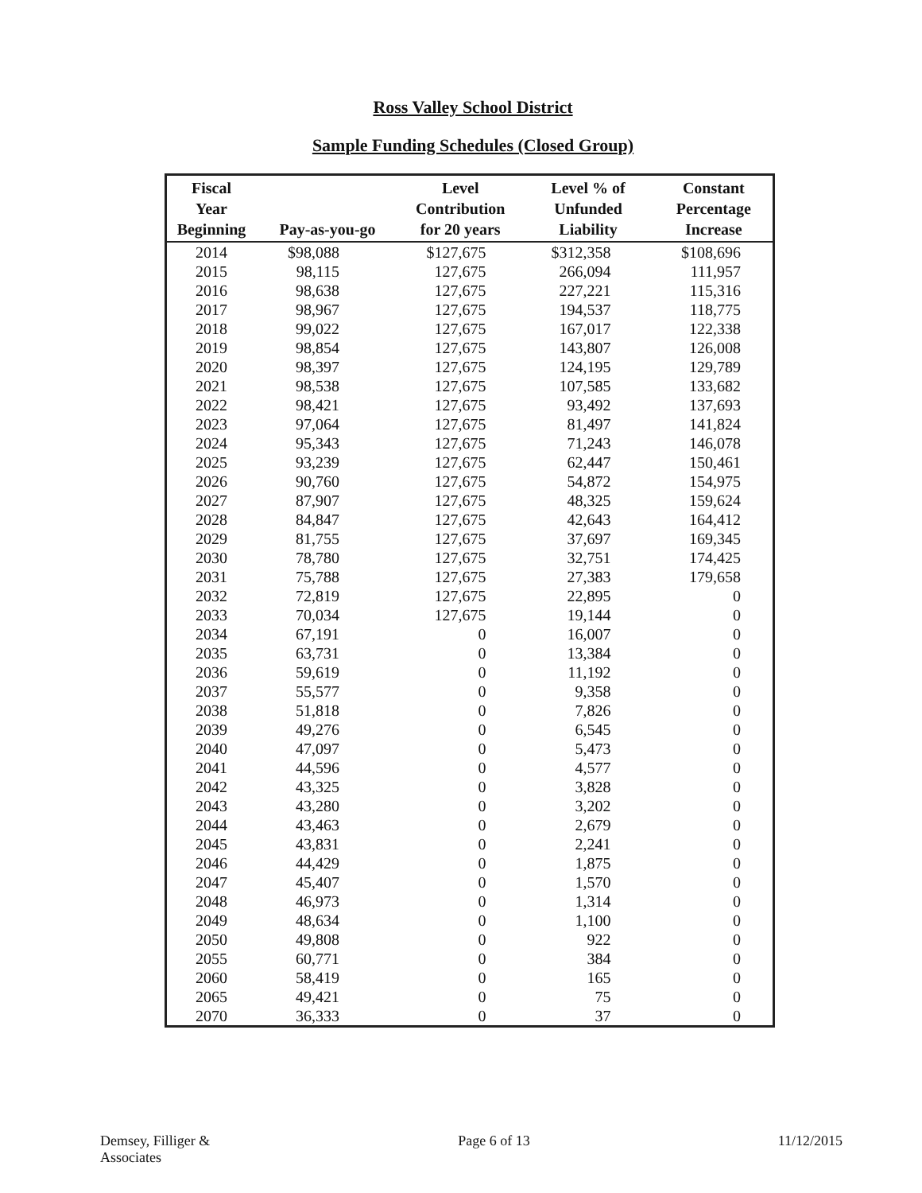Ross Valley School District
Sample Funding Schedules (Closed Group)
| Fiscal Year Beginning | Pay-as-you-go | Level Contribution for 20 years | Level % of Unfunded Liability | Constant Percentage Increase |
| --- | --- | --- | --- | --- |
| 2014 | $98,088 | $127,675 | $312,358 | $108,696 |
| 2015 | 98,115 | 127,675 | 266,094 | 111,957 |
| 2016 | 98,638 | 127,675 | 227,221 | 115,316 |
| 2017 | 98,967 | 127,675 | 194,537 | 118,775 |
| 2018 | 99,022 | 127,675 | 167,017 | 122,338 |
| 2019 | 98,854 | 127,675 | 143,807 | 126,008 |
| 2020 | 98,397 | 127,675 | 124,195 | 129,789 |
| 2021 | 98,538 | 127,675 | 107,585 | 133,682 |
| 2022 | 98,421 | 127,675 | 93,492 | 137,693 |
| 2023 | 97,064 | 127,675 | 81,497 | 141,824 |
| 2024 | 95,343 | 127,675 | 71,243 | 146,078 |
| 2025 | 93,239 | 127,675 | 62,447 | 150,461 |
| 2026 | 90,760 | 127,675 | 54,872 | 154,975 |
| 2027 | 87,907 | 127,675 | 48,325 | 159,624 |
| 2028 | 84,847 | 127,675 | 42,643 | 164,412 |
| 2029 | 81,755 | 127,675 | 37,697 | 169,345 |
| 2030 | 78,780 | 127,675 | 32,751 | 174,425 |
| 2031 | 75,788 | 127,675 | 27,383 | 179,658 |
| 2032 | 72,819 | 127,675 | 22,895 | 0 |
| 2033 | 70,034 | 127,675 | 19,144 | 0 |
| 2034 | 67,191 | 0 | 16,007 | 0 |
| 2035 | 63,731 | 0 | 13,384 | 0 |
| 2036 | 59,619 | 0 | 11,192 | 0 |
| 2037 | 55,577 | 0 | 9,358 | 0 |
| 2038 | 51,818 | 0 | 7,826 | 0 |
| 2039 | 49,276 | 0 | 6,545 | 0 |
| 2040 | 47,097 | 0 | 5,473 | 0 |
| 2041 | 44,596 | 0 | 4,577 | 0 |
| 2042 | 43,325 | 0 | 3,828 | 0 |
| 2043 | 43,280 | 0 | 3,202 | 0 |
| 2044 | 43,463 | 0 | 2,679 | 0 |
| 2045 | 43,831 | 0 | 2,241 | 0 |
| 2046 | 44,429 | 0 | 1,875 | 0 |
| 2047 | 45,407 | 0 | 1,570 | 0 |
| 2048 | 46,973 | 0 | 1,314 | 0 |
| 2049 | 48,634 | 0 | 1,100 | 0 |
| 2050 | 49,808 | 0 | 922 | 0 |
| 2055 | 60,771 | 0 | 384 | 0 |
| 2060 | 58,419 | 0 | 165 | 0 |
| 2065 | 49,421 | 0 | 75 | 0 |
| 2070 | 36,333 | 0 | 37 | 0 |
Demsey, Filliger &
Associates
Page 6 of 13 11/12/2015